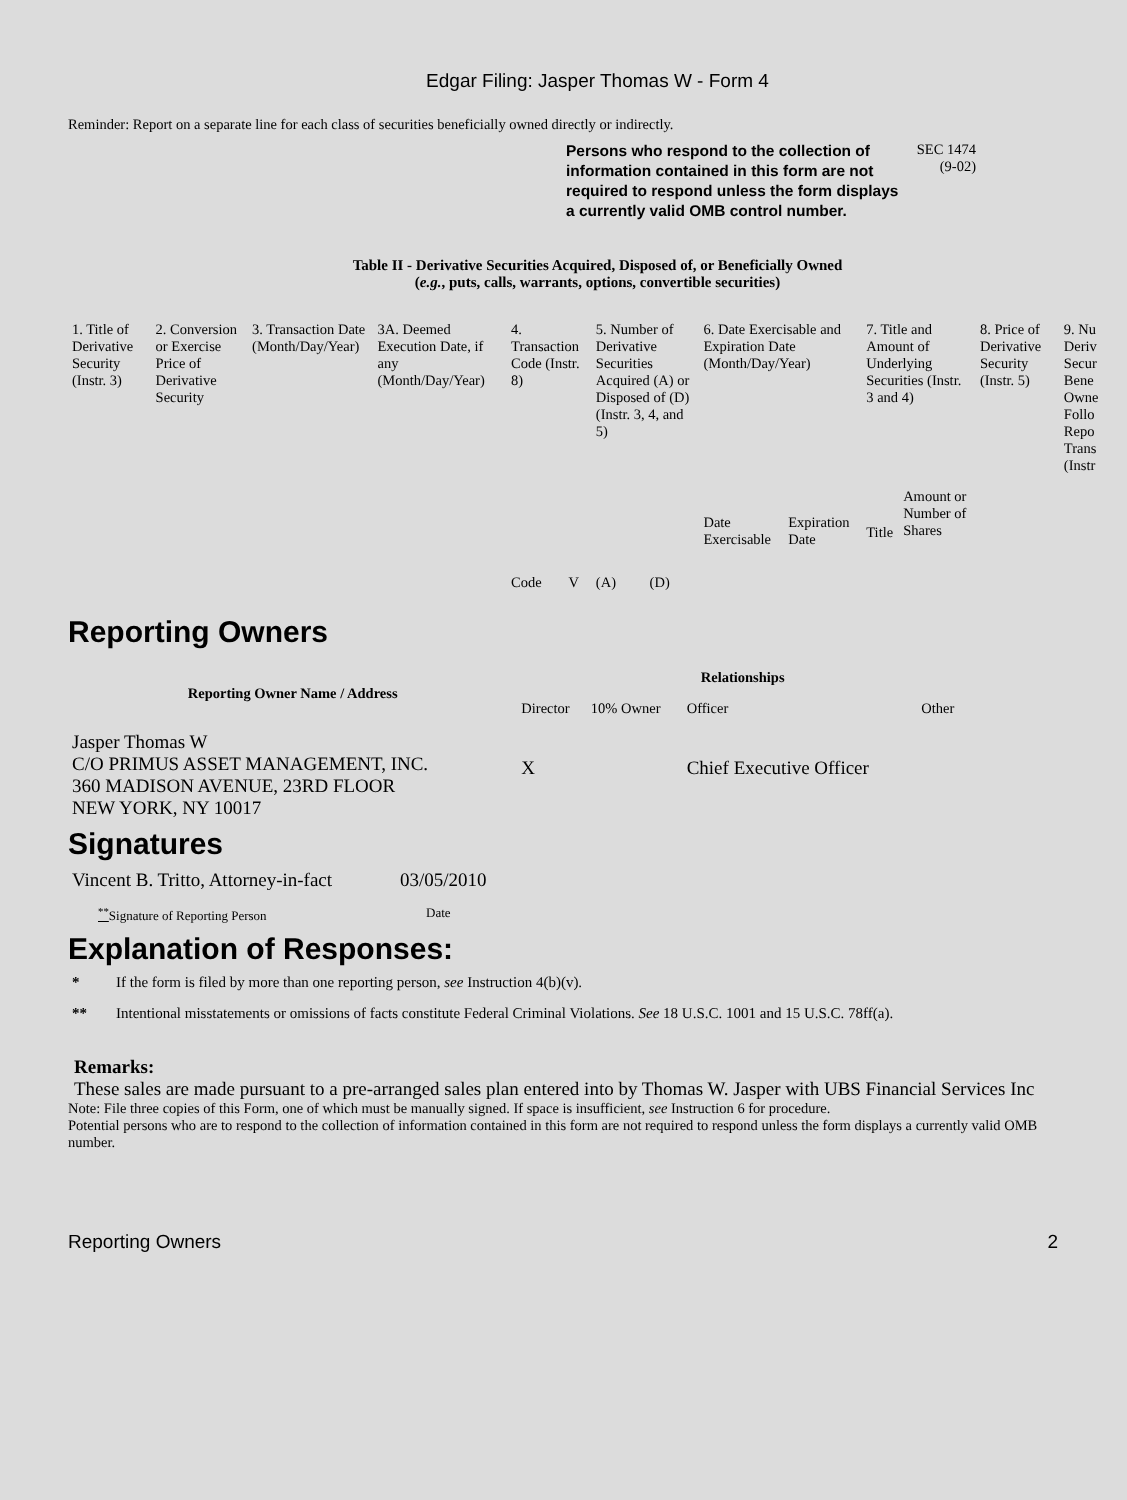Edgar Filing: Jasper Thomas W - Form 4
Reminder: Report on a separate line for each class of securities beneficially owned directly or indirectly.
Persons who respond to the collection of information contained in this form are not required to respond unless the form displays a currently valid OMB control number.
SEC 1474
(9-02)
Table II - Derivative Securities Acquired, Disposed of, or Beneficially Owned
(e.g., puts, calls, warrants, options, convertible securities)
| 1. Title of Derivative Security (Instr. 3) | 2. Conversion or Exercise Price of Derivative Security | 3. Transaction Date (Month/Day/Year) | 3A. Deemed Execution Date, if any (Month/Day/Year) | 4. Transaction Code (Instr. 8) | | 5. Number of Derivative Securities Acquired (A) or Disposed of (D) (Instr. 3, 4, and 5) | | 6. Date Exercisable and Expiration Date (Month/Day/Year) | | 7. Title and Amount of Underlying Securities (Instr. 3 and 4) | | 8. Price of Derivative Security (Instr. 5) | 9. Nu Deriv Secur Bene Owne Follo Repo Trans (Instr |
| | | | | Code | V | (A) | (D) | Date Exercisable | Expiration Date | Title | Amount or Number of Shares | | |
Reporting Owners
| Reporting Owner Name / Address | Relationships | | | |
| --- | --- | --- | --- | --- |
| | Director | 10% Owner | Officer | Other |
| Jasper Thomas W C/O PRIMUS ASSET MANAGEMENT, INC. 360 MADISON AVENUE, 23RD FLOOR NEW YORK, NY 10017 | X | | Chief Executive Officer | |
Signatures
| Vincent B. Tritto, Attorney-in-fact | 03/05/2010 |
| <sup>**</sup> Signature of Reporting Person | Date |
Explanation of Responses:
| * | If the form is filed by more than one reporting person, see Instruction 4(b)(v). |
| ** | Intentional misstatements or omissions of facts constitute Federal Criminal Violations. See 18 U.S.C. 1001 and 15 U.S.C. 78ff(a). |
Remarks:
These sales are made pursuant to a pre-arranged sales plan entered into by Thomas W. Jasper with UBS Financial Services Inc
Note: File three copies of this Form, one of which must be manually signed. If space is insufficient, see Instruction 6 for procedure.
Potential persons who are to respond to the collection of information contained in this form are not required to respond unless the form displays a currently valid OMB number.
Reporting Owners 2